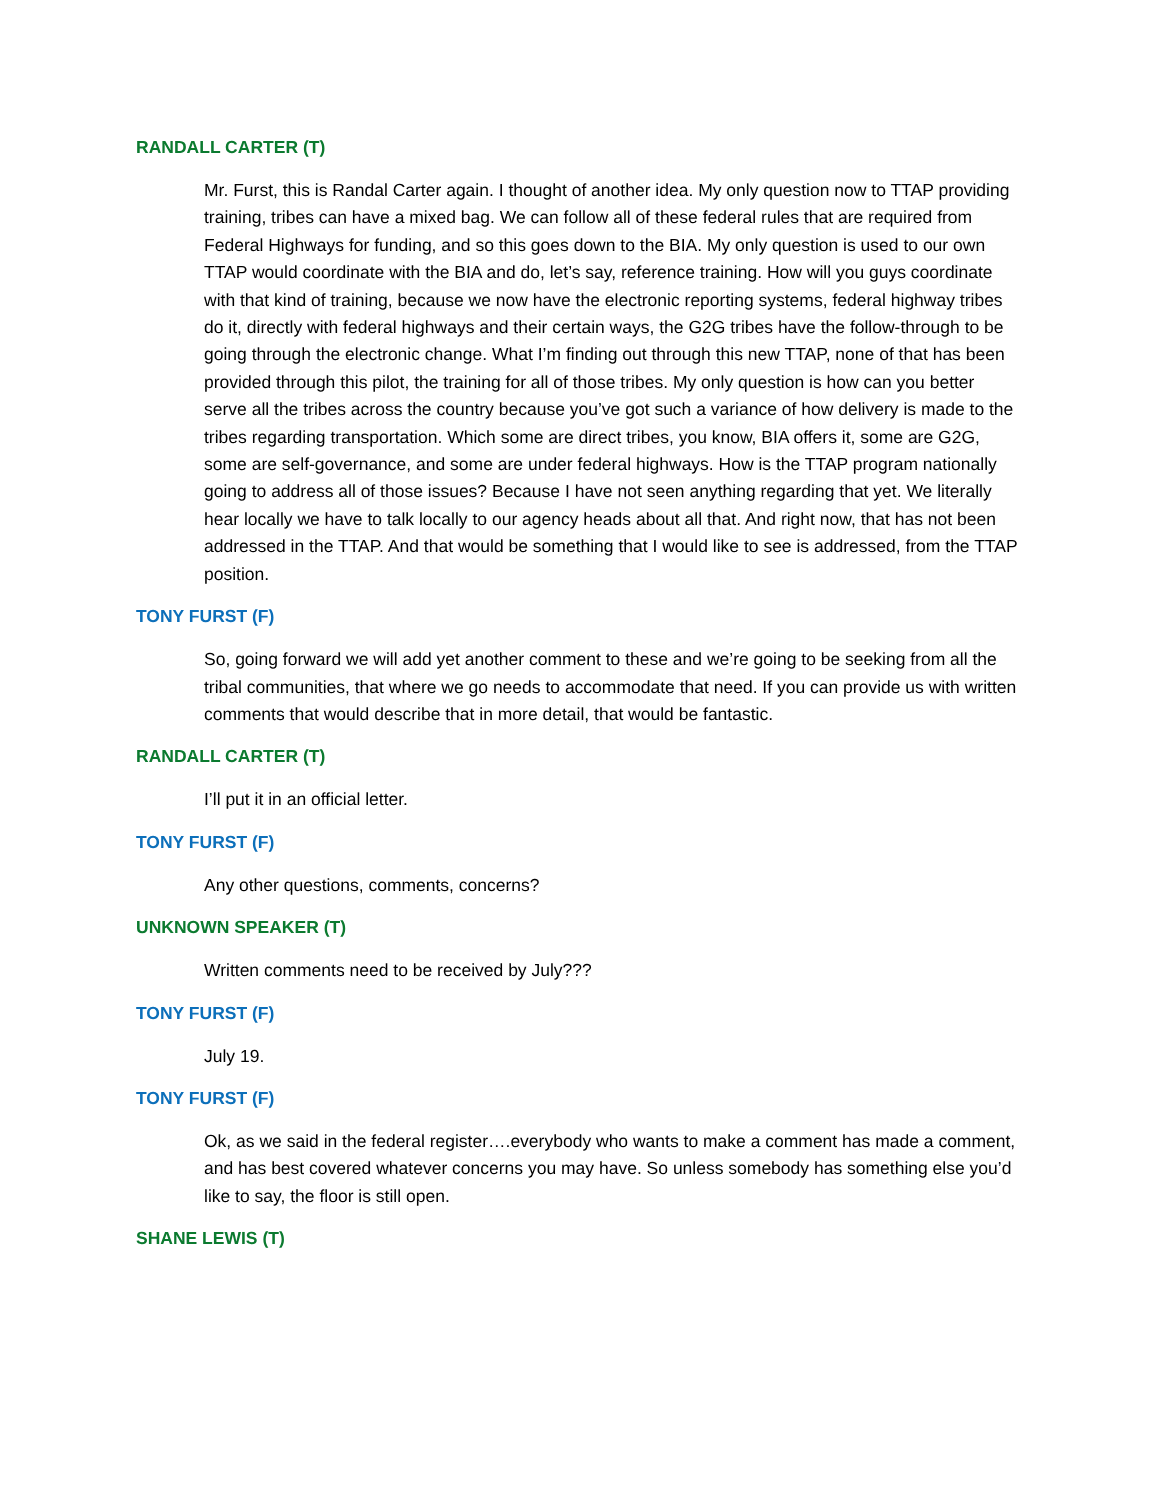RANDALL CARTER (T)
Mr. Furst, this is Randal Carter again. I thought of another idea. My only question now to TTAP providing training, tribes can have a mixed bag. We can follow all of these federal rules that are required from Federal Highways for funding, and so this goes down to the BIA. My only question is used to our own TTAP would coordinate with the BIA and do, let’s say, reference training. How will you guys coordinate with that kind of training, because we now have the electronic reporting systems, federal highway tribes do it, directly with federal highways and their certain ways, the G2G tribes have the follow-through to be going through the electronic change. What I’m finding out through this new TTAP, none of that has been provided through this pilot, the training for all of those tribes. My only question is how can you better serve all the tribes across the country because you’ve got such a variance of how delivery is made to the tribes regarding transportation. Which some are direct tribes, you know, BIA offers it, some are G2G, some are self-governance, and some are under federal highways. How is the TTAP program nationally going to address all of those issues? Because I have not seen anything regarding that yet. We literally hear locally we have to talk locally to our agency heads about all that. And right now, that has not been addressed in the TTAP. And that would be something that I would like to see is addressed, from the TTAP position.
TONY FURST (F)
So, going forward we will add yet another comment to these and we’re going to be seeking from all the tribal communities, that where we go needs to accommodate that need. If you can provide us with written comments that would describe that in more detail, that would be fantastic.
RANDALL CARTER (T)
I’ll put it in an official letter.
TONY FURST (F)
Any other questions, comments, concerns?
UNKNOWN SPEAKER (T)
Written comments need to be received by July???
TONY FURST (F)
July 19.
TONY FURST (F)
Ok, as we said in the federal register….everybody who wants to make a comment has made a comment, and has best covered whatever concerns you may have. So unless somebody has something else you’d like to say, the floor is still open.
SHANE LEWIS (T)